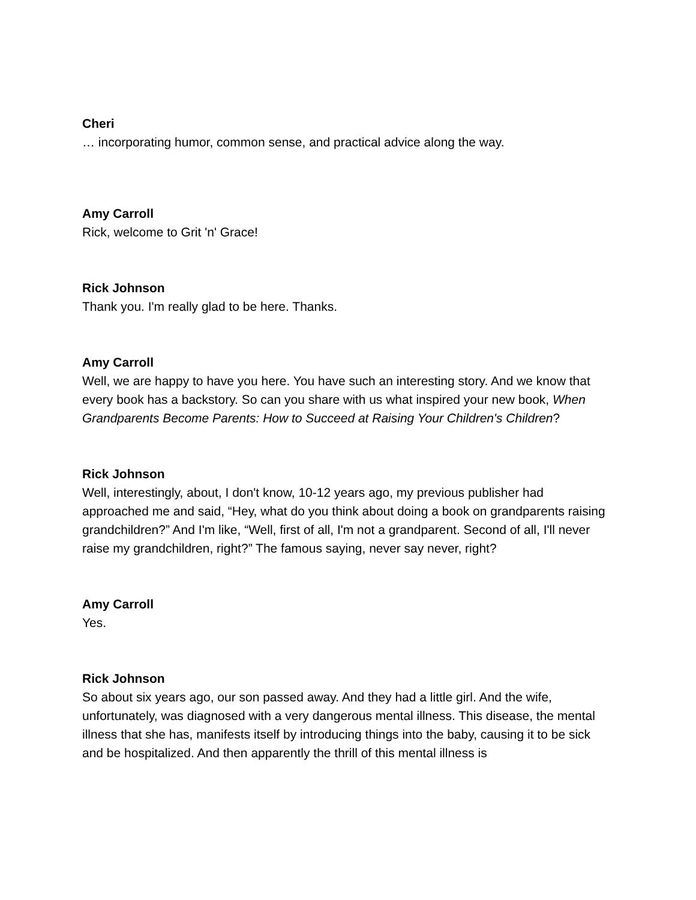Cheri
… incorporating humor, common sense, and practical advice along the way.
Amy Carroll
Rick, welcome to Grit 'n' Grace!
Rick Johnson
Thank you. I'm really glad to be here. Thanks.
Amy Carroll
Well, we are happy to have you here. You have such an interesting story. And we know that every book has a backstory. So can you share with us what inspired your new book, When Grandparents Become Parents: How to Succeed at Raising Your Children's Children?
Rick Johnson
Well, interestingly, about, I don't know, 10-12 years ago, my previous publisher had approached me and said, “Hey, what do you think about doing a book on grandparents raising grandchildren?” And I'm like, “Well, first of all, I'm not a grandparent. Second of all, I'll never raise my grandchildren, right?” The famous saying, never say never, right?
Amy Carroll
Yes.
Rick Johnson
So about six years ago, our son passed away. And they had a little girl. And the wife, unfortunately, was diagnosed with a very dangerous mental illness. This disease, the mental illness that she has, manifests itself by introducing things into the baby, causing it to be sick and be hospitalized. And then apparently the thrill of this mental illness is